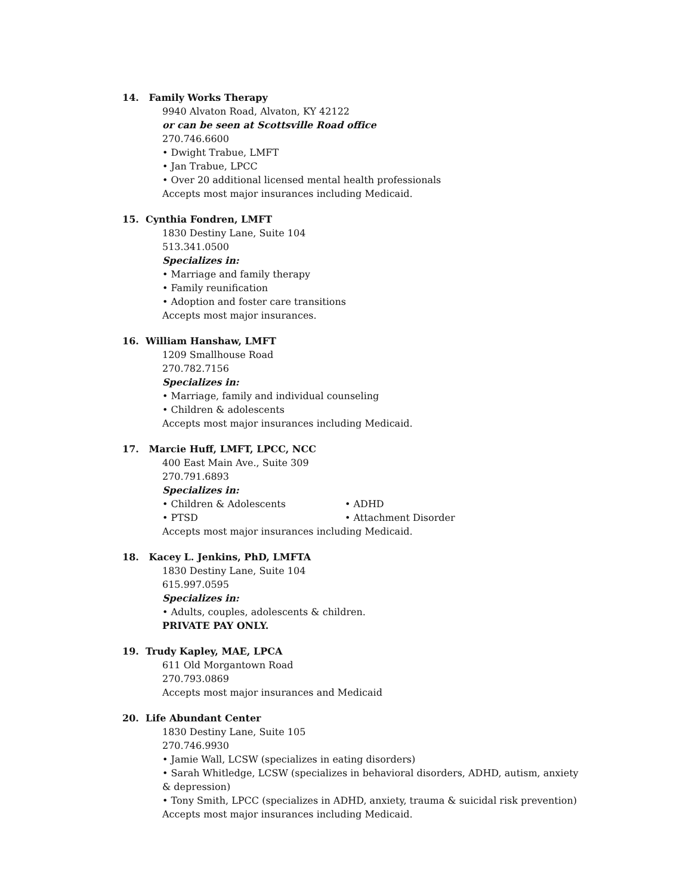14. Family Works Therapy
9940 Alvaton Road, Alvaton, KY 42122
or can be seen at Scottsville Road office
270.746.6600
• Dwight Trabue, LMFT
• Jan Trabue, LPCC
• Over 20 additional licensed mental health professionals
Accepts most major insurances including Medicaid.
15. Cynthia Fondren, LMFT
1830 Destiny Lane, Suite 104
513.341.0500
Specializes in:
• Marriage and family therapy
• Family reunification
• Adoption and foster care transitions
Accepts most major insurances.
16. William Hanshaw, LMFT
1209 Smallhouse Road
270.782.7156
Specializes in:
• Marriage, family and individual counseling
• Children & adolescents
Accepts most major insurances including Medicaid.
17. Marcie Huff, LMFT, LPCC, NCC
400 East Main Ave., Suite 309
270.791.6893
Specializes in:
• Children & Adolescents • ADHD
• PTSD • Attachment Disorder
Accepts most major insurances including Medicaid.
18. Kacey L. Jenkins, PhD, LMFTA
1830 Destiny Lane, Suite 104
615.997.0595
Specializes in:
• Adults, couples, adolescents & children.
PRIVATE PAY ONLY.
19. Trudy Kapley, MAE, LPCA
611 Old Morgantown Road
270.793.0869
Accepts most major insurances and Medicaid
20. Life Abundant Center
1830 Destiny Lane, Suite 105
270.746.9930
• Jamie Wall, LCSW (specializes in eating disorders)
• Sarah Whitledge, LCSW (specializes in behavioral disorders, ADHD, autism, anxiety & depression)
• Tony Smith, LPCC (specializes in ADHD, anxiety, trauma & suicidal risk prevention)
Accepts most major insurances including Medicaid.